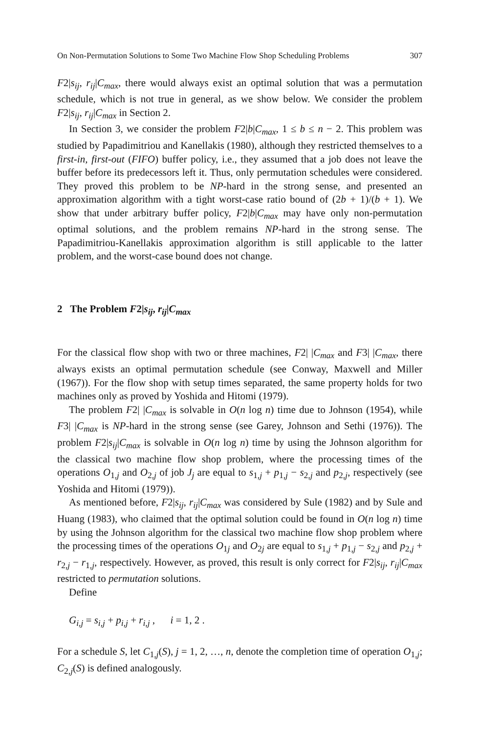On Non-Permutation Solutions to Some Two Machine Flow Shop Scheduling Problems 307
F2|s<sub>ij</sub>, r<sub>ij</sub>|C<sub>max</sub>, there would always exist an optimal solution that was a permutation schedule, which is not true in general, as we show below. We consider the problem F2|s<sub>ij</sub>, r<sub>ij</sub>|C<sub>max</sub> in Section 2.
In Section 3, we consider the problem F2|b|C<sub>max</sub>, 1 ≤ b ≤ n − 2. This problem was studied by Papadimitriou and Kanellakis (1980), although they restricted themselves to a first-in, first-out (FIFO) buffer policy, i.e., they assumed that a job does not leave the buffer before its predecessors left it. Thus, only permutation schedules were considered. They proved this problem to be NP-hard in the strong sense, and presented an approximation algorithm with a tight worst-case ratio bound of (2b + 1)/(b + 1). We show that under arbitrary buffer policy, F2|b|C<sub>max</sub> may have only non-permutation optimal solutions, and the problem remains NP-hard in the strong sense. The Papadimitriou-Kanellakis approximation algorithm is still applicable to the latter problem, and the worst-case bound does not change.
2 The Problem F2|s<sub>ij</sub>, r<sub>ij</sub>|C<sub>max</sub>
For the classical flow shop with two or three machines, F2| |C<sub>max</sub> and F3| |C<sub>max</sub>, there always exists an optimal permutation schedule (see Conway, Maxwell and Miller (1967)). For the flow shop with setup times separated, the same property holds for two machines only as proved by Yoshida and Hitomi (1979).
The problem F2| |C<sub>max</sub> is solvable in O(n log n) time due to Johnson (1954), while F3| |C<sub>max</sub> is NP-hard in the strong sense (see Garey, Johnson and Sethi (1976)). The problem F2|s<sub>ij</sub>|C<sub>max</sub> is solvable in O(n log n) time by using the Johnson algorithm for the classical two machine flow shop problem, where the processing times of the operations O<sub>1,j</sub> and O<sub>2,j</sub> of job J<sub>j</sub> are equal to s<sub>1,j</sub> + p<sub>1,j</sub> − s<sub>2,j</sub> and p<sub>2,j</sub>, respectively (see Yoshida and Hitomi (1979)).
As mentioned before, F2|s<sub>ij</sub>, r<sub>ij</sub>|C<sub>max</sub> was considered by Sule (1982) and by Sule and Huang (1983), who claimed that the optimal solution could be found in O(n log n) time by using the Johnson algorithm for the classical two machine flow shop problem where the processing times of the operations O<sub>1j</sub> and O<sub>2j</sub> are equal to s<sub>1,j</sub> + p<sub>1,j</sub> − s<sub>2,j</sub> and p<sub>2,j</sub> + r<sub>2,j</sub> − r<sub>1,j</sub>, respectively. However, as proved, this result is only correct for F2|s<sub>ij</sub>, r<sub>ij</sub>|C<sub>max</sub> restricted to permutation solutions.
Define
G<sub>i,j</sub> = s<sub>i,j</sub> + p<sub>i,j</sub> + r<sub>i,j</sub> , i = 1, 2 .
For a schedule S, let C<sub>1,j</sub>(S), j = 1, 2, …, n, denote the completion time of operation O<sub>1,j</sub>; C<sub>2,j</sub>(S) is defined analogously.